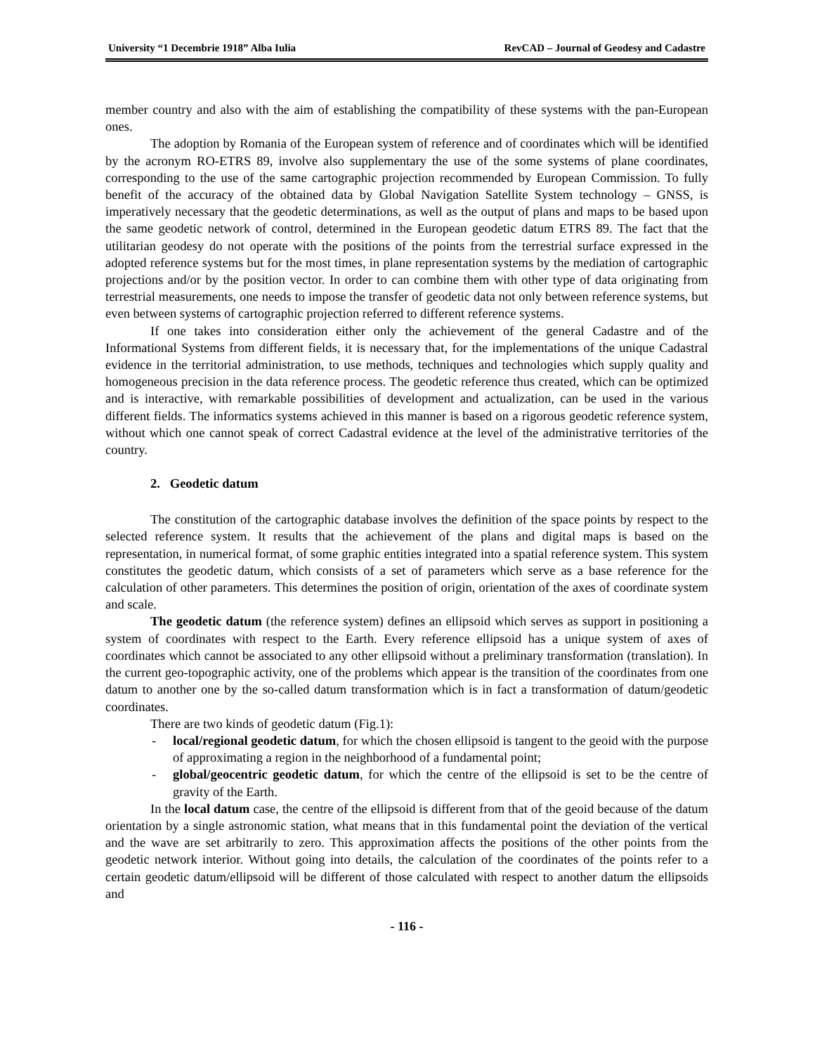University “1 Decembrie 1918” Alba Iulia RevCAD – Journal of Geodesy and Cadastre
member country and also with the aim of establishing the compatibility of these systems with the pan-European ones.
The adoption by Romania of the European system of reference and of coordinates which will be identified by the acronym RO-ETRS 89, involve also supplementary the use of the some systems of plane coordinates, corresponding to the use of the same cartographic projection recommended by European Commission. To fully benefit of the accuracy of the obtained data by Global Navigation Satellite System technology – GNSS, is imperatively necessary that the geodetic determinations, as well as the output of plans and maps to be based upon the same geodetic network of control, determined in the European geodetic datum ETRS 89. The fact that the utilitarian geodesy do not operate with the positions of the points from the terrestrial surface expressed in the adopted reference systems but for the most times, in plane representation systems by the mediation of cartographic projections and/or by the position vector. In order to can combine them with other type of data originating from terrestrial measurements, one needs to impose the transfer of geodetic data not only between reference systems, but even between systems of cartographic projection referred to different reference systems.
If one takes into consideration either only the achievement of the general Cadastre and of the Informational Systems from different fields, it is necessary that, for the implementations of the unique Cadastral evidence in the territorial administration, to use methods, techniques and technologies which supply quality and homogeneous precision in the data reference process. The geodetic reference thus created, which can be optimized and is interactive, with remarkable possibilities of development and actualization, can be used in the various different fields. The informatics systems achieved in this manner is based on a rigorous geodetic reference system, without which one cannot speak of correct Cadastral evidence at the level of the administrative territories of the country.
2. Geodetic datum
The constitution of the cartographic database involves the definition of the space points by respect to the selected reference system. It results that the achievement of the plans and digital maps is based on the representation, in numerical format, of some graphic entities integrated into a spatial reference system. This system constitutes the geodetic datum, which consists of a set of parameters which serve as a base reference for the calculation of other parameters. This determines the position of origin, orientation of the axes of coordinate system and scale.
The geodetic datum (the reference system) defines an ellipsoid which serves as support in positioning a system of coordinates with respect to the Earth. Every reference ellipsoid has a unique system of axes of coordinates which cannot be associated to any other ellipsoid without a preliminary transformation (translation). In the current geo-topographic activity, one of the problems which appear is the transition of the coordinates from one datum to another one by the so-called datum transformation which is in fact a transformation of datum/geodetic coordinates.
There are two kinds of geodetic datum (Fig.1):
- local/regional geodetic datum, for which the chosen ellipsoid is tangent to the geoid with the purpose of approximating a region in the neighborhood of a fundamental point;
- global/geocentric geodetic datum, for which the centre of the ellipsoid is set to be the centre of gravity of the Earth.
In the local datum case, the centre of the ellipsoid is different from that of the geoid because of the datum orientation by a single astronomic station, what means that in this fundamental point the deviation of the vertical and the wave are set arbitrarily to zero. This approximation affects the positions of the other points from the geodetic network interior. Without going into details, the calculation of the coordinates of the points refer to a certain geodetic datum/ellipsoid will be different of those calculated with respect to another datum the ellipsoids and
- 116 -